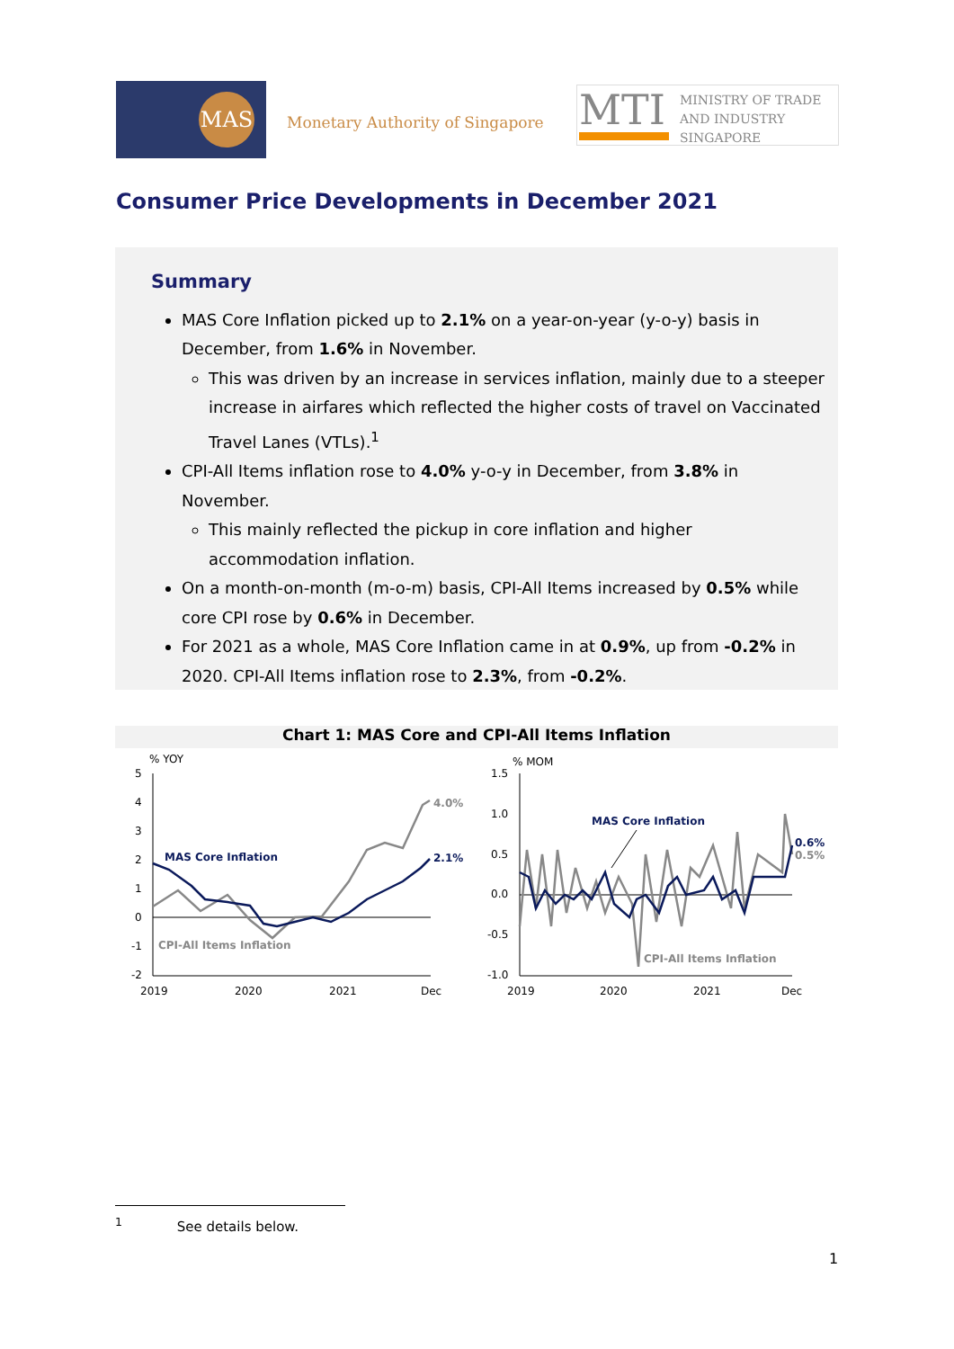MAS
Monetary Authority of Singapore
MTI
MINISTRY OF TRADE
AND INDUSTRY
SINGAPORE
Consumer Price Developments in December 2021
Summary
MAS Core Inflation picked up to 2.1% on a year-on-year (y-o-y) basis in December, from 1.6% in November.
This was driven by an increase in services inflation, mainly due to a steeper increase in airfares which reflected the higher costs of travel on Vaccinated Travel Lanes (VTLs).<sup>1</sup>
CPI-All Items inflation rose to 4.0% y-o-y in December, from 3.8% in November.
This mainly reflected the pickup in core inflation and higher accommodation inflation.
On a month-on-month (m-o-m) basis, CPI-All Items increased by 0.5% while core CPI rose by 0.6% in December.
For 2021 as a whole, MAS Core Inflation came in at 0.9%, up from -0.2% in 2020. CPI-All Items inflation rose to 2.3%, from -0.2%.
Chart 1: MAS Core and CPI-All Items Inflation
% YOY
5
4
3
2
1
0
-1
-2
MAS Core Inflation
CPI-All Items Inflation
4.0%
2.1%
2019
2020
2021
Dec
% MOM
1.5
1.0
0.5
0.0
-0.5
-1.0
MAS Core Inflation
CPI-All Items Inflation
0.6%
0.5%
2019
2020
2021
Dec
<sup>1</sup> See details below.
1